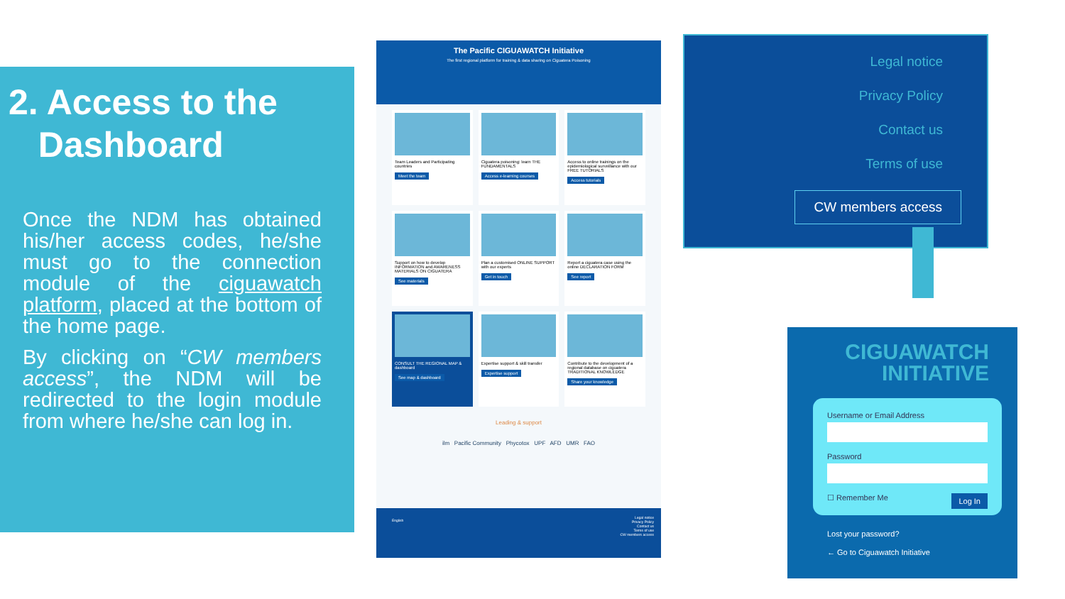2. Access to the
Dashboard
Once the NDM has obtained his/her access codes, he/she must go to the connection module of the ciguawatch platform, placed at the bottom of the home page.
By clicking on “CW members access”, the NDM will be redirected to the login module from where he/she can log in.
The Pacific CIGUAWATCH Initiative
The first regional platform for training & data sharing on Ciguatera Poisoning
Team Leaders and Participating countries
Meet the team
Ciguatera poisoning: learn THE FUNDAMENTALS
Access e-learning courses
Access to online trainings on the epidemiological surveillance with our FREE TUTORIALS
Access tutorials
Support on how to develop INFORMATION and AWARENESS MATERIALS ON CIGUATERA
See materials
Plan a customised ONLINE SUPPORT with our experts
Get in touch
Report a ciguatera case using the online DECLARATION FORM
See report
CONSULT THE REGIONAL MAP & dashboard
See map & dashboard
Expertise support & skill transfer
Expertise support
Contribute to the development of a regional database on ciguatera TRADITIONAL KNOWLEDGE
Share your knowledge
Leading & support
ilm Pacific Community Phycotox UPF AFD UMR FAO
English
Legal notice
Privacy Policy
Contact us
Terms of use
CW members access
Legal notice
Privacy Policy
Contact us
Terms of use
CW members access
CIGUAWATCH
INITIATIVE
Username or Email Address
Password
☐ Remember Me Log In
Lost your password?
← Go to Ciguawatch Initiative